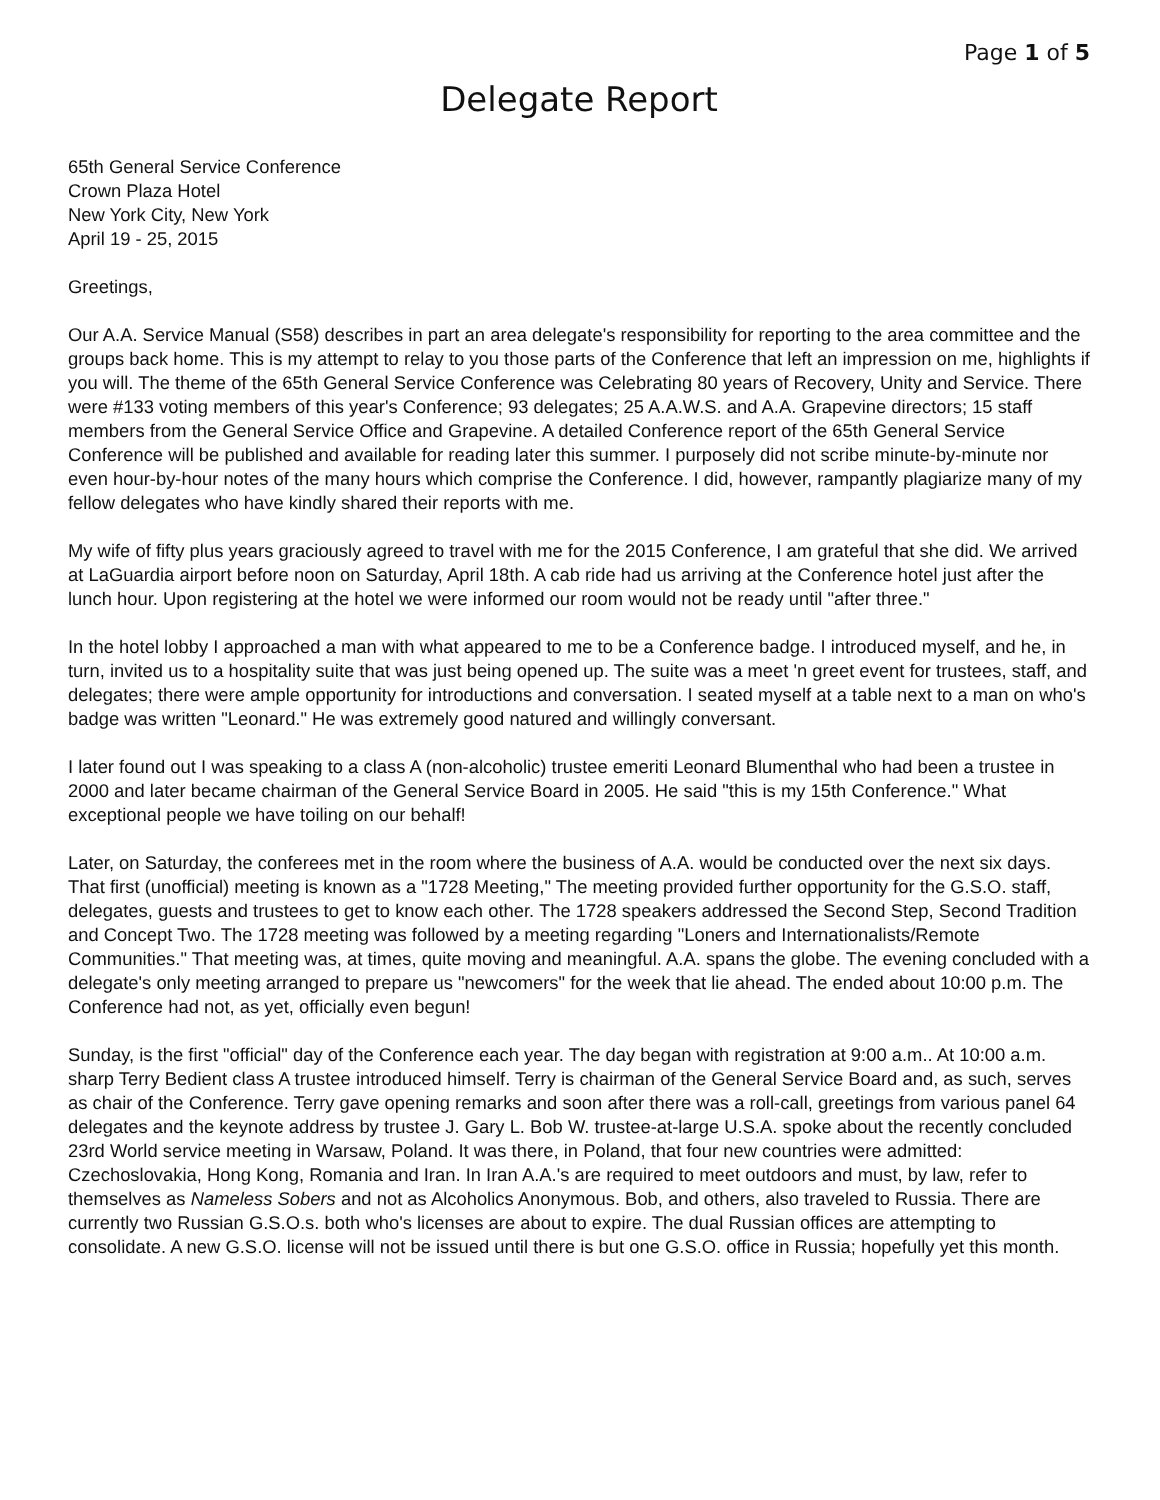Page 1 of 5
Delegate Report
65th General Service Conference
Crown Plaza Hotel
New York City, New York
April 19 - 25, 2015
Greetings,
Our A.A. Service Manual (S58) describes in part an area delegate's responsibility for reporting to the area committee and the groups back home. This is my attempt to relay to you those parts of the Conference that left an impression on me, highlights if you will. The theme of the 65th General Service Conference was Celebrating 80 years of Recovery, Unity and Service. There were #133 voting members of this year's Conference; 93 delegates; 25 A.A.W.S. and A.A. Grapevine directors; 15 staff members from the General Service Office and Grapevine. A detailed Conference report of the 65th General Service Conference will be published and available for reading later this summer. I purposely did not scribe minute-by-minute nor even hour-by-hour notes of the many hours which comprise the Conference. I did, however, rampantly plagiarize many of my fellow delegates who have kindly shared their reports with me.
My wife of fifty plus years graciously agreed to travel with me for the 2015 Conference, I am grateful that she did. We arrived at LaGuardia airport before noon on Saturday, April 18th. A cab ride had us arriving at the Conference hotel just after the lunch hour. Upon registering at the hotel we were informed our room would not be ready until "after three."
In the hotel lobby I approached a man with what appeared to me to be a Conference badge. I introduced myself, and he, in turn, invited us to a hospitality suite that was just being opened up. The suite was a meet 'n greet event for trustees, staff, and delegates; there were ample opportunity for introductions and conversation. I seated myself at a table next to a man on who's badge was written "Leonard." He was extremely good natured and willingly conversant.
I later found out I was speaking to a class A (non-alcoholic) trustee emeriti Leonard Blumenthal who had been a trustee in 2000 and later became chairman of the General Service Board in 2005. He said "this is my 15th Conference." What exceptional people we have toiling on our behalf!
Later, on Saturday, the conferees met in the room where the business of A.A. would be conducted over the next six days. That first (unofficial) meeting is known as a "1728 Meeting," The meeting provided further opportunity for the G.S.O. staff, delegates, guests and trustees to get to know each other. The 1728 speakers addressed the Second Step, Second Tradition and Concept Two. The 1728 meeting was followed by a meeting regarding "Loners and Internationalists/Remote Communities." That meeting was, at times, quite moving and meaningful. A.A. spans the globe. The evening concluded with a delegate's only meeting arranged to prepare us "newcomers" for the week that lie ahead. The ended about 10:00 p.m. The Conference had not, as yet, officially even begun!
Sunday, is the first "official" day of the Conference each year. The day began with registration at 9:00 a.m.. At 10:00 a.m. sharp Terry Bedient class A trustee introduced himself. Terry is chairman of the General Service Board and, as such, serves as chair of the Conference. Terry gave opening remarks and soon after there was a roll-call, greetings from various panel 64 delegates and the keynote address by trustee J. Gary L. Bob W. trustee-at-large U.S.A. spoke about the recently concluded 23rd World service meeting in Warsaw, Poland. It was there, in Poland, that four new countries were admitted: Czechoslovakia, Hong Kong, Romania and Iran. In Iran A.A.'s are required to meet outdoors and must, by law, refer to themselves as Nameless Sobers and not as Alcoholics Anonymous. Bob, and others, also traveled to Russia. There are currently two Russian G.S.O.s. both who's licenses are about to expire. The dual Russian offices are attempting to consolidate. A new G.S.O. license will not be issued until there is but one G.S.O. office in Russia; hopefully yet this month.